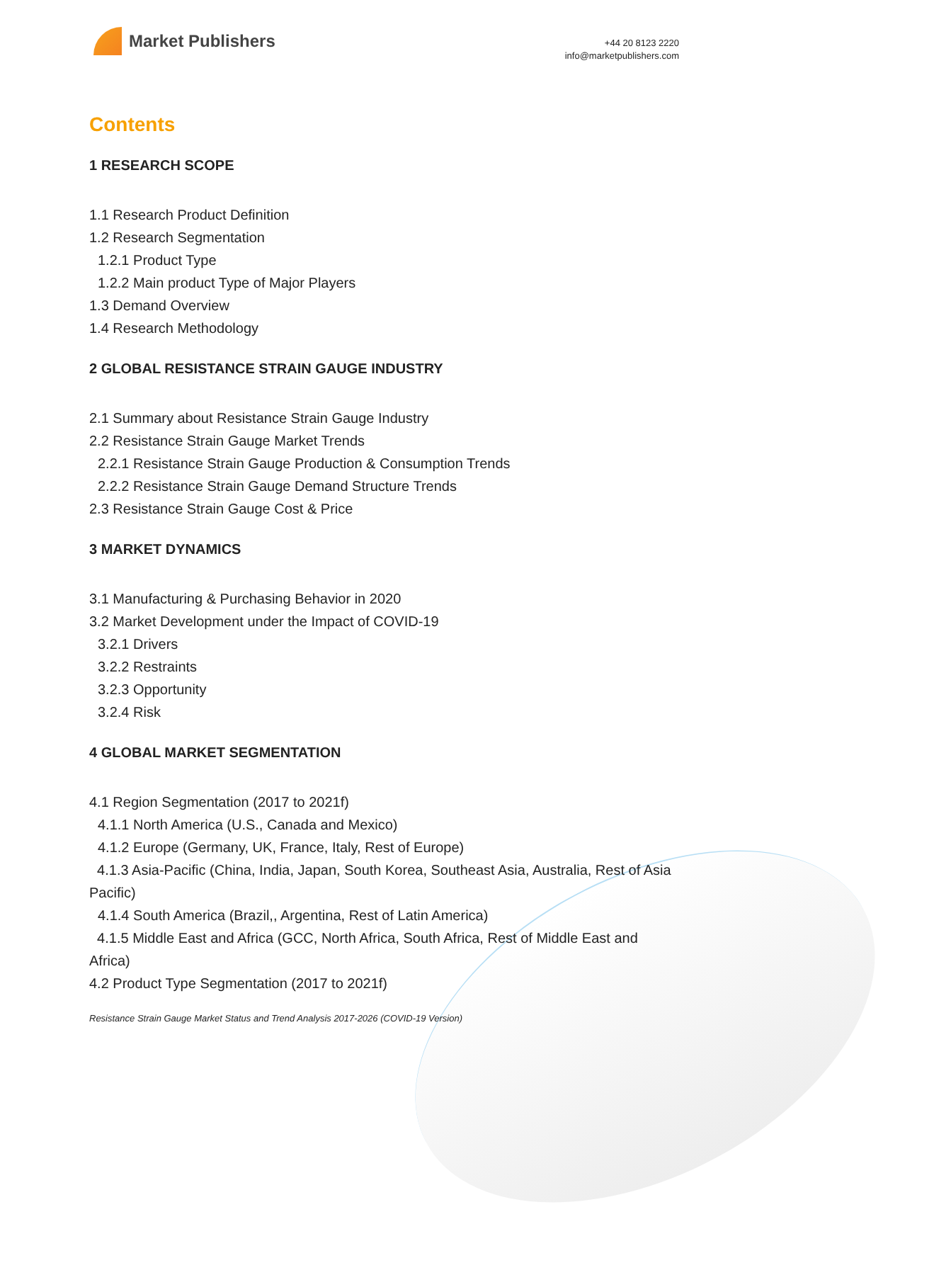Market Publishers
+44 20 8123 2220
info@marketpublishers.com
Contents
1 RESEARCH SCOPE
1.1 Research Product Definition
1.2 Research Segmentation
1.2.1 Product Type
1.2.2 Main product Type of Major Players
1.3 Demand Overview
1.4 Research Methodology
2 GLOBAL RESISTANCE STRAIN GAUGE INDUSTRY
2.1 Summary about Resistance Strain Gauge Industry
2.2 Resistance Strain Gauge Market Trends
2.2.1 Resistance Strain Gauge Production & Consumption Trends
2.2.2 Resistance Strain Gauge Demand Structure Trends
2.3 Resistance Strain Gauge Cost & Price
3 MARKET DYNAMICS
3.1 Manufacturing & Purchasing Behavior in 2020
3.2 Market Development under the Impact of COVID-19
3.2.1 Drivers
3.2.2 Restraints
3.2.3 Opportunity
3.2.4 Risk
4 GLOBAL MARKET SEGMENTATION
4.1 Region Segmentation (2017 to 2021f)
4.1.1 North America (U.S., Canada and Mexico)
4.1.2 Europe (Germany, UK, France, Italy, Rest of Europe)
4.1.3 Asia-Pacific (China, India, Japan, South Korea, Southeast Asia, Australia, Rest of Asia Pacific)
4.1.4 South America (Brazil,, Argentina, Rest of Latin America)
4.1.5 Middle East and Africa (GCC, North Africa, South Africa, Rest of Middle East and Africa)
4.2 Product Type Segmentation (2017 to 2021f)
Resistance Strain Gauge Market Status and Trend Analysis 2017-2026 (COVID-19 Version)